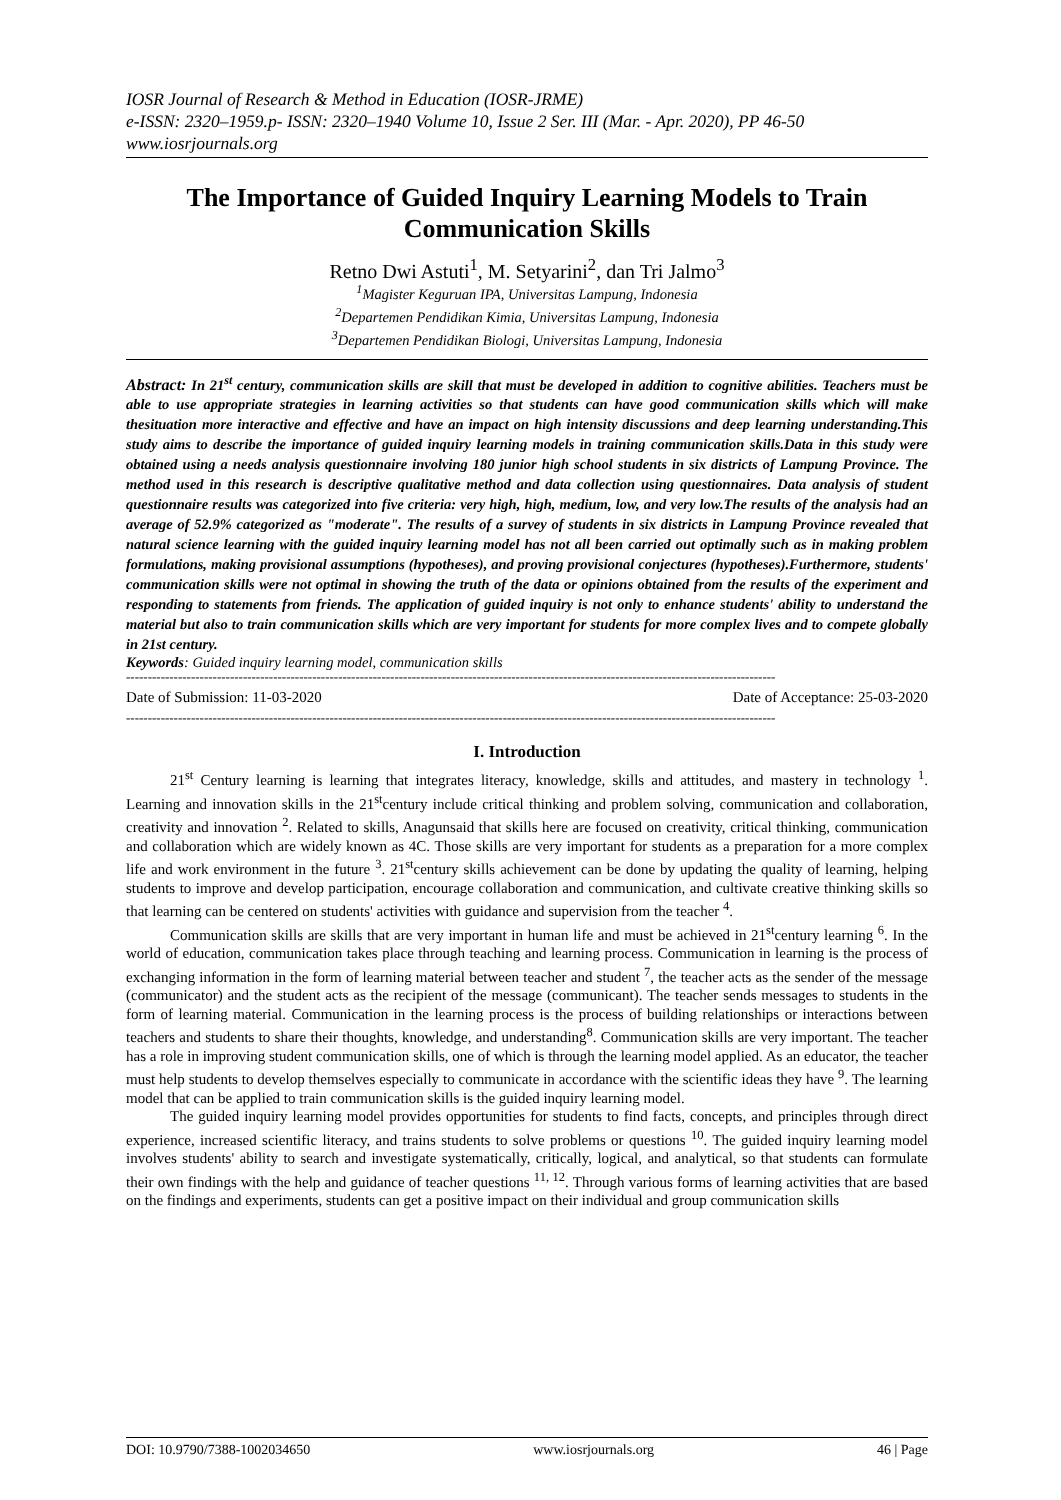IOSR Journal of Research & Method in Education (IOSR-JRME)
e-ISSN: 2320–1959.p- ISSN: 2320–1940 Volume 10, Issue 2 Ser. III (Mar. - Apr. 2020), PP 46-50
www.iosrjournals.org
The Importance of Guided Inquiry Learning Models to Train Communication Skills
Retno Dwi Astuti<sup>1</sup>, M. Setyarini<sup>2</sup>, dan Tri Jalmo<sup>3</sup>
<sup>1</sup> Magister Keguruan IPA, Universitas Lampung, Indonesia
<sup>2</sup> Departemen Pendidikan Kimia, Universitas Lampung, Indonesia
<sup>3</sup> Departemen Pendidikan Biologi, Universitas Lampung, Indonesia
Abstract: In 21<sup>st</sup> century, communication skills are skill that must be developed in addition to cognitive abilities. Teachers must be able to use appropriate strategies in learning activities so that students can have good communication skills which will make thesituation more interactive and effective and have an impact on high intensity discussions and deep learning understanding.This study aims to describe the importance of guided inquiry learning models in training communication skills.Data in this study were obtained using a needs analysis questionnaire involving 180 junior high school students in six districts of Lampung Province. The method used in this research is descriptive qualitative method and data collection using questionnaires. Data analysis of student questionnaire results was categorized into five criteria: very high, high, medium, low, and very low.The results of the analysis had an average of 52.9% categorized as "moderate". The results of a survey of students in six districts in Lampung Province revealed that natural science learning with the guided inquiry learning model has not all been carried out optimally such as in making problem formulations, making provisional assumptions (hypotheses), and proving provisional conjectures (hypotheses).Furthermore, students' communication skills were not optimal in showing the truth of the data or opinions obtained from the results of the experiment and responding to statements from friends. The application of guided inquiry is not only to enhance students' ability to understand the material but also to train communication skills which are very important for students for more complex lives and to compete globally in 21st century.
Keywords: Guided inquiry learning model, communication skills
------------------------------------------------------------------------------------------------------------------------------------------------------
Date of Submission: 11-03-2020 Date of Acceptance: 25-03-2020
------------------------------------------------------------------------------------------------------------------------------------------------------
I. Introduction
21<sup>st</sup> Century learning is learning that integrates literacy, knowledge, skills and attitudes, and mastery in technology <sup>1</sup>. Learning and innovation skills in the 21<sup>st</sup>century include critical thinking and problem solving, communication and collaboration, creativity and innovation <sup>2</sup>. Related to skills, Anagunsaid that skills here are focused on creativity, critical thinking, communication and collaboration which are widely known as 4C. Those skills are very important for students as a preparation for a more complex life and work environment in the future <sup>3</sup>. 21<sup>st</sup>century skills achievement can be done by updating the quality of learning, helping students to improve and develop participation, encourage collaboration and communication, and cultivate creative thinking skills so that learning can be centered on students' activities with guidance and supervision from the teacher <sup>4</sup>.
Communication skills are skills that are very important in human life and must be achieved in 21<sup>st</sup>century learning <sup>6</sup>. In the world of education, communication takes place through teaching and learning process. Communication in learning is the process of exchanging information in the form of learning material between teacher and student <sup>7</sup>, the teacher acts as the sender of the message (communicator) and the student acts as the recipient of the message (communicant). The teacher sends messages to students in the form of learning material. Communication in the learning process is the process of building relationships or interactions between teachers and students to share their thoughts, knowledge, and understanding<sup>8</sup>. Communication skills are very important. The teacher has a role in improving student communication skills, one of which is through the learning model applied. As an educator, the teacher must help students to develop themselves especially to communicate in accordance with the scientific ideas they have <sup>9</sup>. The learning model that can be applied to train communication skills is the guided inquiry learning model.
The guided inquiry learning model provides opportunities for students to find facts, concepts, and principles through direct experience, increased scientific literacy, and trains students to solve problems or questions <sup>10</sup>. The guided inquiry learning model involves students' ability to search and investigate systematically, critically, logical, and analytical, so that students can formulate their own findings with the help and guidance of teacher questions <sup>11, 12</sup>. Through various forms of learning activities that are based on the findings and experiments, students can get a positive impact on their individual and group communication skills
DOI: 10.9790/7388-1002034650 www.iosrjournals.org 46 | Page